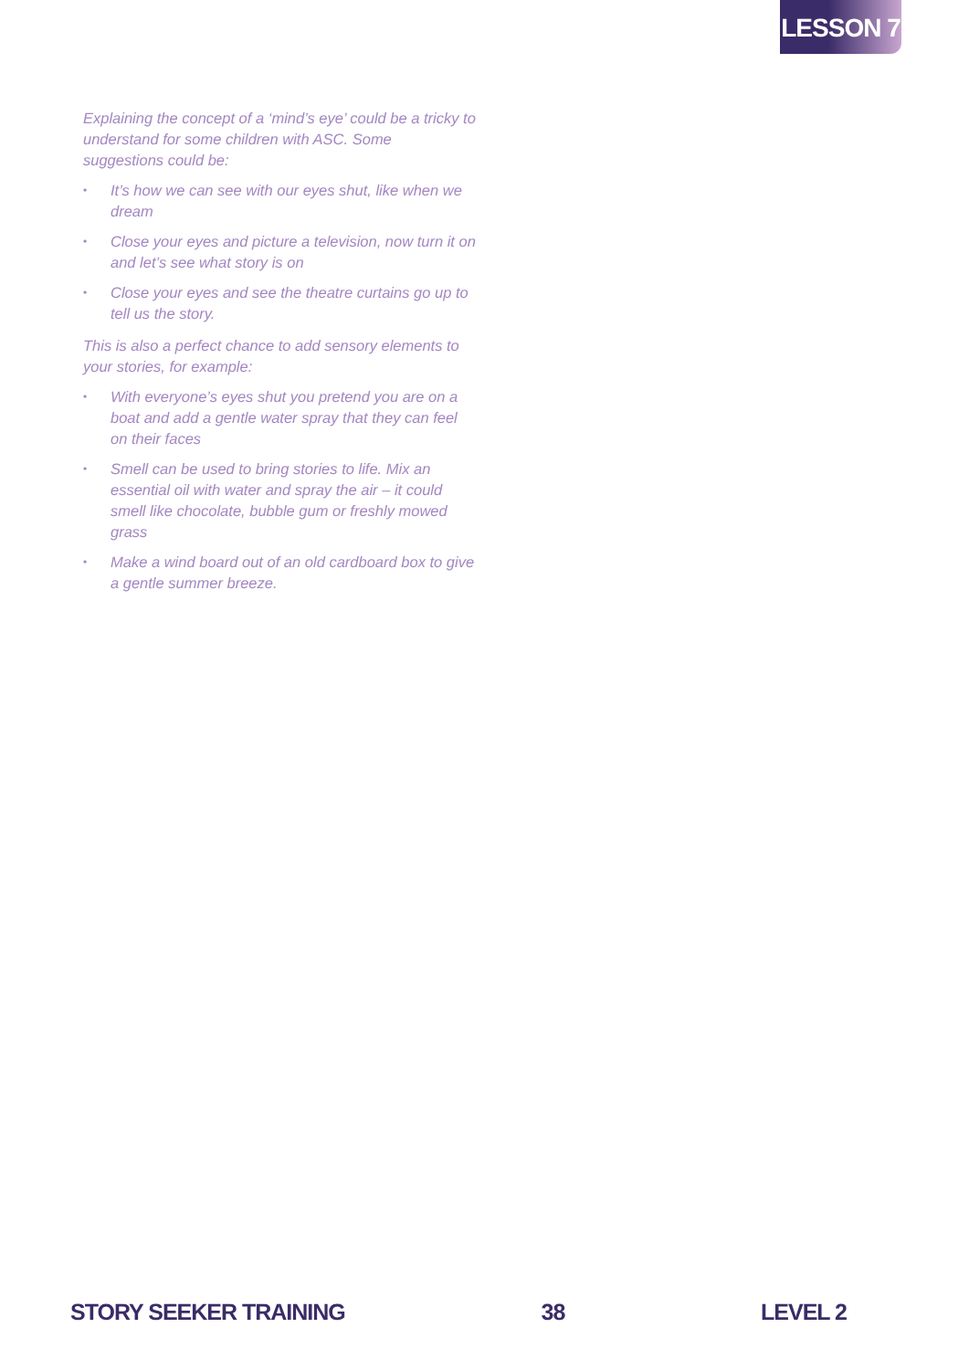LESSON 7
Explaining the concept of a ‘mind’s eye’ could be a tricky to understand for some children with ASC. Some suggestions could be:
• It’s how we can see with our eyes shut, like when we dream
• Close your eyes and picture a television, now turn it on and let’s see what story is on
• Close your eyes and see the theatre curtains go up to tell us the story.
This is also a perfect chance to add sensory elements to your stories, for example:
• With everyone’s eyes shut you pretend you are on a boat and add a gentle water spray that they can feel on their faces
• Smell can be used to bring stories to life. Mix an essential oil with water and spray the air – it could smell like chocolate, bubble gum or freshly mowed grass
• Make a wind board out of an old cardboard box to give a gentle summer breeze.
STORY SEEKER TRAINING 38 LEVEL 2